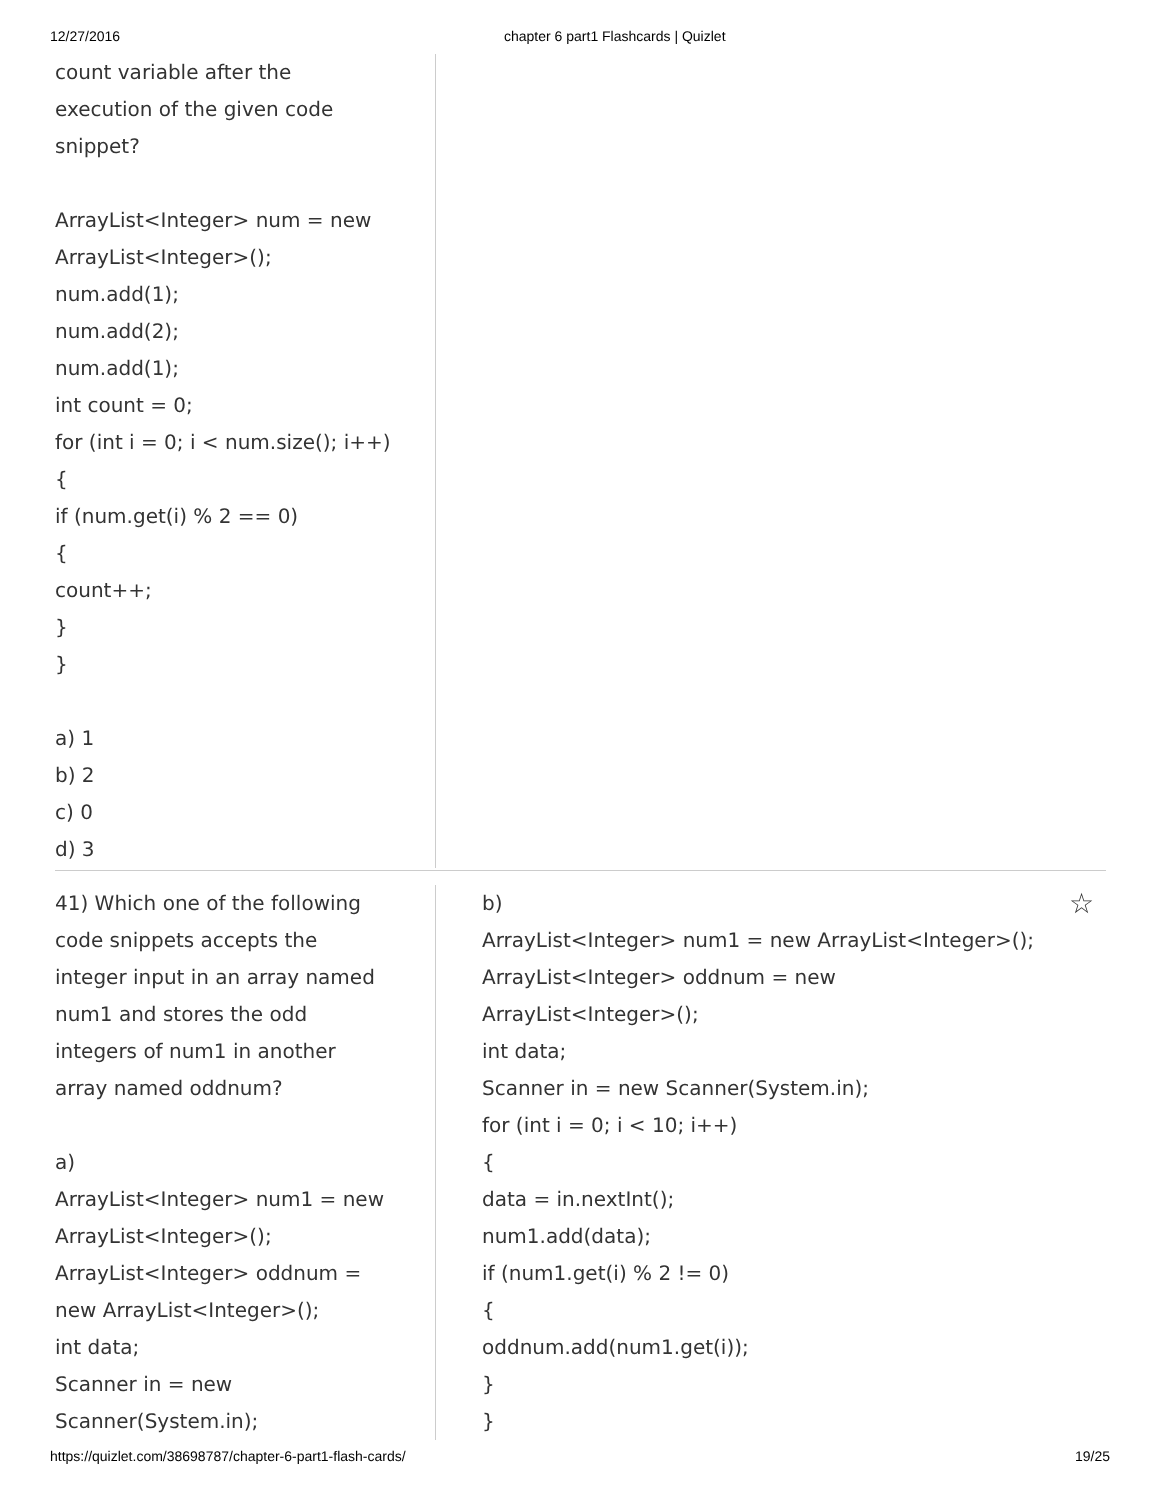12/27/2016 chapter 6 part1 Flashcards | Quizlet
count variable after the
execution of the given code
snippet?
ArrayList<Integer> num = new
ArrayList<Integer>();
num.add(1);
num.add(2);
num.add(1);
int count = 0;
for (int i = 0; i < num.size(); i++)
{
if (num.get(i) % 2 == 0)
{
count++;
}
}
a) 1
b) 2
c) 0
d) 3
41) Which one of the following
code snippets accepts the
integer input in an array named
num1 and stores the odd
integers of num1 in another
array named oddnum?
a)
ArrayList<Integer> num1 = new
ArrayList<Integer>();
ArrayList<Integer> oddnum =
new ArrayList<Integer>();
int data;
Scanner in = new
Scanner(System.in);
☆ b)
ArrayList<Integer> num1 = new ArrayList<Integer>();
ArrayList<Integer> oddnum = new
ArrayList<Integer>();
int data;
Scanner in = new Scanner(System.in);
for (int i = 0; i < 10; i++)
{
data = in.nextInt();
num1.add(data);
if (num1.get(i) % 2 != 0)
{
oddnum.add(num1.get(i));
}
}
https://quizlet.com/38698787/chapter-6-part1-flash-cards/ 19/25